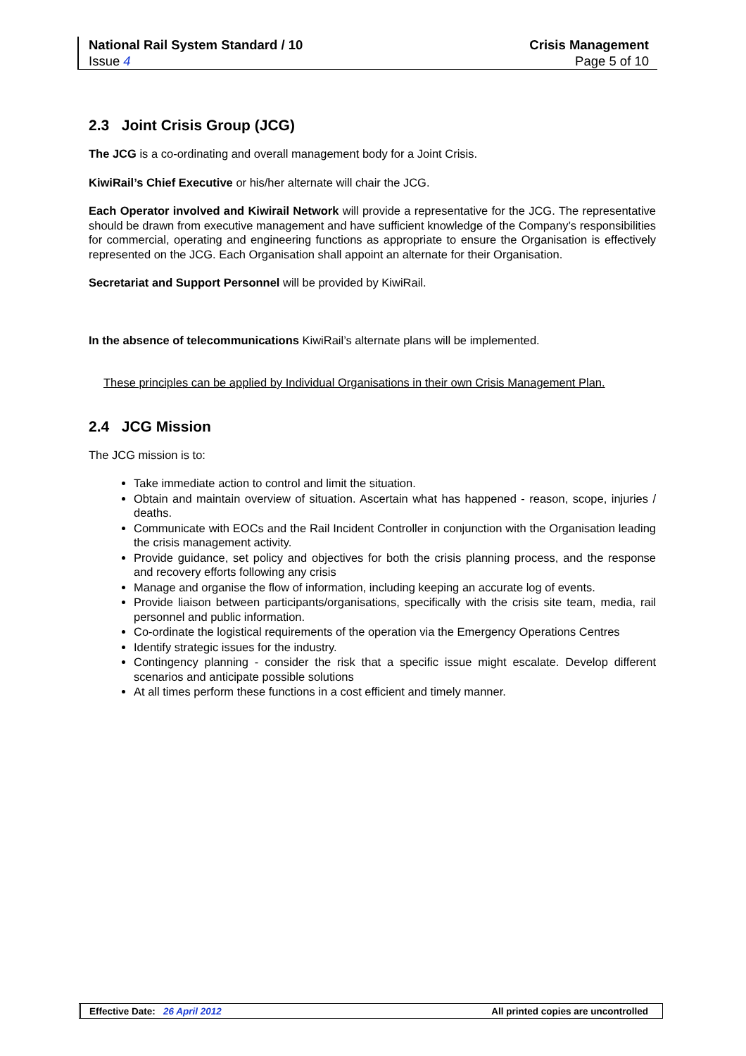National Rail System Standard / 10 Crisis Management
Issue 4 Page 5 of 10
2.3 Joint Crisis Group (JCG)
The JCG is a co-ordinating and overall management body for a Joint Crisis.
KiwiRail’s Chief Executive or his/her alternate will chair the JCG.
Each Operator involved and Kiwirail Network will provide a representative for the JCG. The representative should be drawn from executive management and have sufficient knowledge of the Company’s responsibilities for commercial, operating and engineering functions as appropriate to ensure the Organisation is effectively represented on the JCG. Each Organisation shall appoint an alternate for their Organisation.
Secretariat and Support Personnel will be provided by KiwiRail.
In the absence of telecommunications KiwiRail’s alternate plans will be implemented.
These principles can be applied by Individual Organisations in their own Crisis Management Plan.
2.4 JCG Mission
The JCG mission is to:
Take immediate action to control and limit the situation.
Obtain and maintain overview of situation. Ascertain what has happened - reason, scope, injuries / deaths.
Communicate with EOCs and the Rail Incident Controller in conjunction with the Organisation leading the crisis management activity.
Provide guidance, set policy and objectives for both the crisis planning process, and the response and recovery efforts following any crisis
Manage and organise the flow of information, including keeping an accurate log of events.
Provide liaison between participants/organisations, specifically with the crisis site team, media, rail personnel and public information.
Co-ordinate the logistical requirements of the operation via the Emergency Operations Centres
Identify strategic issues for the industry.
Contingency planning - consider the risk that a specific issue might escalate. Develop different scenarios and anticipate possible solutions
At all times perform these functions in a cost efficient and timely manner.
Effective Date: 26 April 2012 All printed copies are uncontrolled